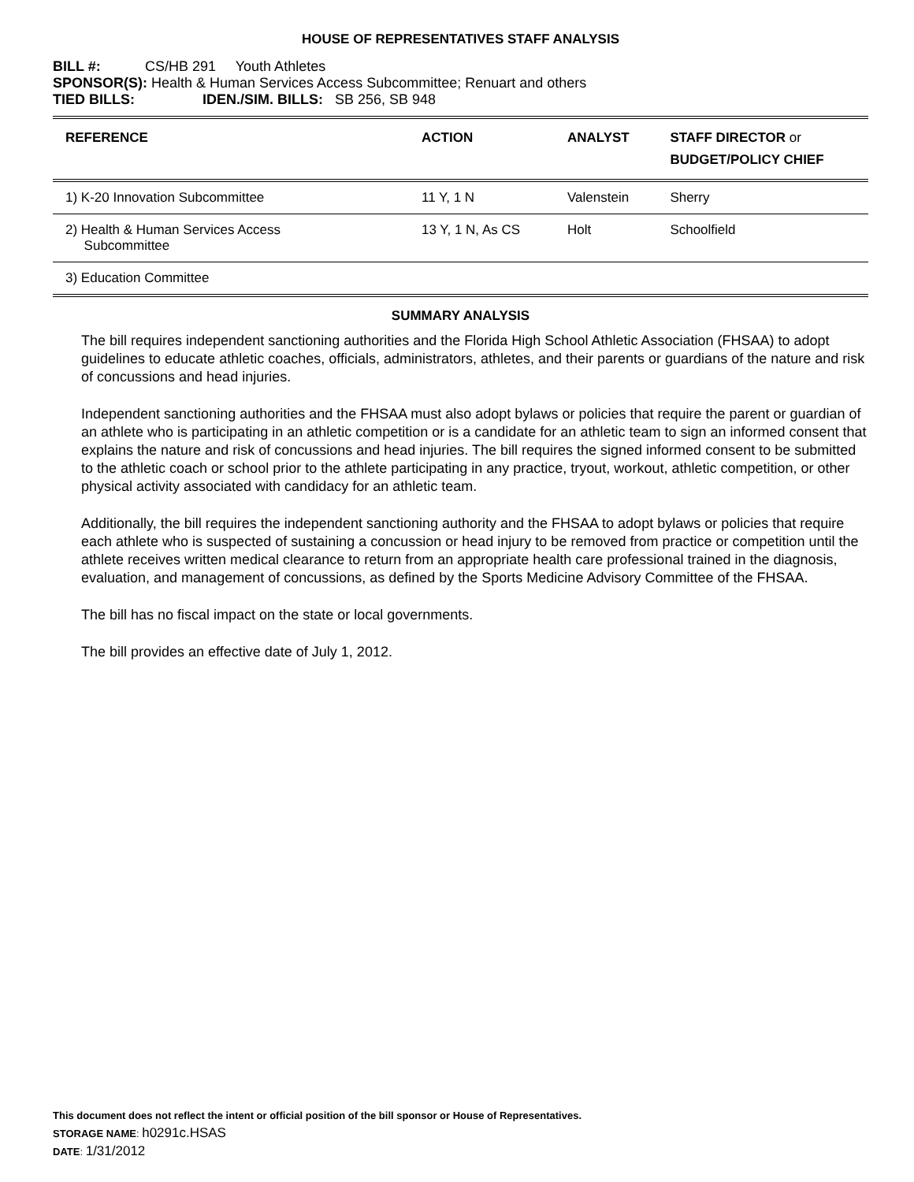HOUSE OF REPRESENTATIVES STAFF ANALYSIS
BILL #: CS/HB 291 Youth Athletes
SPONSOR(S): Health & Human Services Access Subcommittee; Renuart and others
TIED BILLS: IDEN./SIM. BILLS: SB 256, SB 948
| REFERENCE | ACTION | ANALYST | STAFF DIRECTOR or BUDGET/POLICY CHIEF |
| --- | --- | --- | --- |
| 1) K-20 Innovation Subcommittee | 11 Y, 1 N | Valenstein | Sherry |
| 2) Health & Human Services Access Subcommittee | 13 Y, 1 N, As CS | Holt | Schoolfield |
| 3) Education Committee | | | |
SUMMARY ANALYSIS
The bill requires independent sanctioning authorities and the Florida High School Athletic Association (FHSAA) to adopt guidelines to educate athletic coaches, officials, administrators, athletes, and their parents or guardians of the nature and risk of concussions and head injuries.
Independent sanctioning authorities and the FHSAA must also adopt bylaws or policies that require the parent or guardian of an athlete who is participating in an athletic competition or is a candidate for an athletic team to sign an informed consent that explains the nature and risk of concussions and head injuries. The bill requires the signed informed consent to be submitted to the athletic coach or school prior to the athlete participating in any practice, tryout, workout, athletic competition, or other physical activity associated with candidacy for an athletic team.
Additionally, the bill requires the independent sanctioning authority and the FHSAA to adopt bylaws or policies that require each athlete who is suspected of sustaining a concussion or head injury to be removed from practice or competition until the athlete receives written medical clearance to return from an appropriate health care professional trained in the diagnosis, evaluation, and management of concussions, as defined by the Sports Medicine Advisory Committee of the FHSAA.
The bill has no fiscal impact on the state or local governments.
The bill provides an effective date of July 1, 2012.
This document does not reflect the intent or official position of the bill sponsor or House of Representatives.
STORAGE NAME: h0291c.HSAS
DATE: 1/31/2012